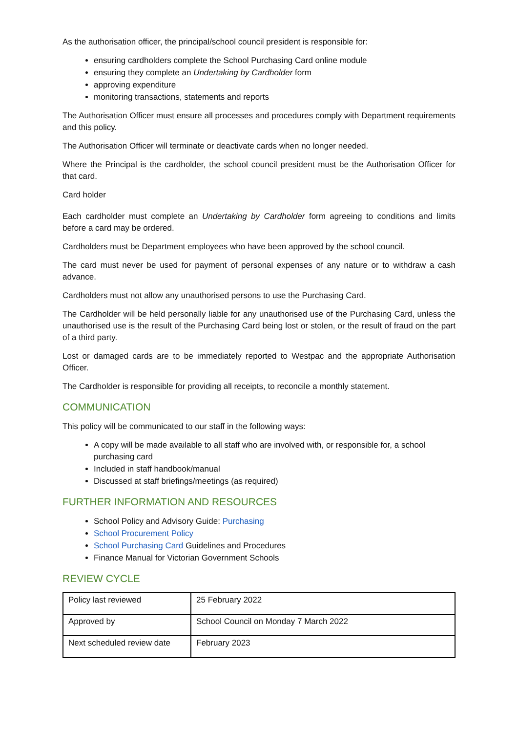As the authorisation officer, the principal/school council president is responsible for:
ensuring cardholders complete the School Purchasing Card online module
ensuring they complete an Undertaking by Cardholder form
approving expenditure
monitoring transactions, statements and reports
The Authorisation Officer must ensure all processes and procedures comply with Department requirements and this policy.
The Authorisation Officer will terminate or deactivate cards when no longer needed.
Where the Principal is the cardholder, the school council president must be the Authorisation Officer for that card.
Card holder
Each cardholder must complete an Undertaking by Cardholder form agreeing to conditions and limits before a card may be ordered.
Cardholders must be Department employees who have been approved by the school council.
The card must never be used for payment of personal expenses of any nature or to withdraw a cash advance.
Cardholders must not allow any unauthorised persons to use the Purchasing Card.
The Cardholder will be held personally liable for any unauthorised use of the Purchasing Card, unless the unauthorised use is the result of the Purchasing Card being lost or stolen, or the result of fraud on the part of a third party.
Lost or damaged cards are to be immediately reported to Westpac and the appropriate Authorisation Officer.
The Cardholder is responsible for providing all receipts, to reconcile a monthly statement.
COMMUNICATION
This policy will be communicated to our staff in the following ways:
A copy will be made available to all staff who are involved with, or responsible for, a school purchasing card
Included in staff handbook/manual
Discussed at staff briefings/meetings (as required)
FURTHER INFORMATION AND RESOURCES
School Policy and Advisory Guide: Purchasing
School Procurement Policy
School Purchasing Card Guidelines and Procedures
Finance Manual for Victorian Government Schools
REVIEW CYCLE
| Policy last reviewed | 25 February 2022 |
| Approved by | School Council on Monday 7 March 2022 |
| Next scheduled review date | February 2023 |